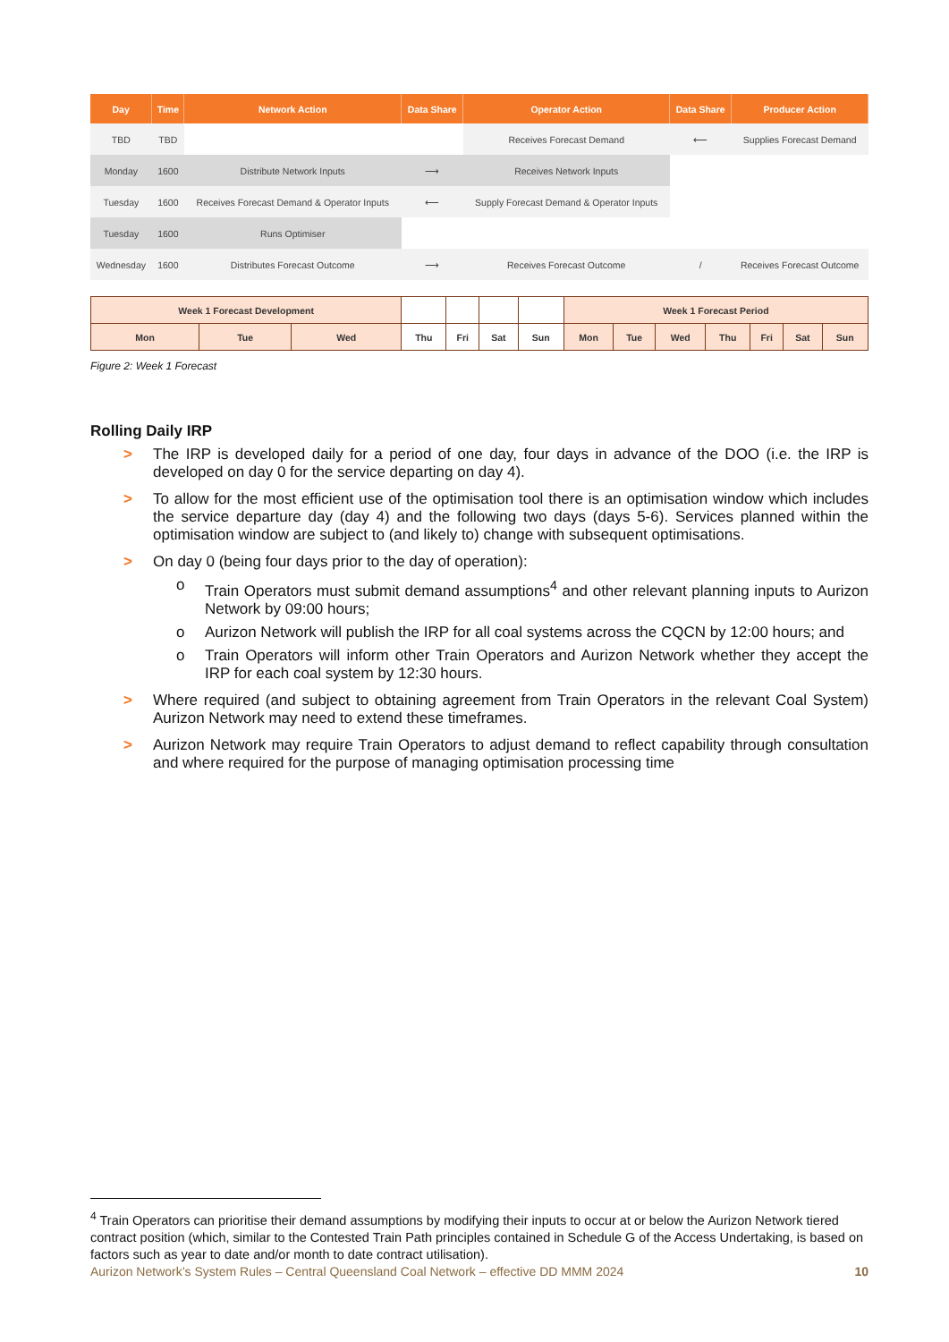| Day | Time | Network Action | Data Share | Operator Action | Data Share | Producer Action |
| --- | --- | --- | --- | --- | --- | --- |
| TBD | TBD | | | Receives Forecast Demand | ⟵ | Supplies Forecast Demand |
| Monday | 1600 | Distribute Network Inputs | ⟶ | Receives Network Inputs | | |
| Tuesday | 1600 | Receives Forecast Demand & Operator Inputs | ⟵ | Supply Forecast Demand & Operator Inputs | | |
| Tuesday | 1600 | Runs Optimiser | | | | |
| Wednesday | 1600 | Distributes Forecast Outcome | ⟶ | Receives Forecast Outcome | / | Receives Forecast Outcome |
| Week 1 Forecast Development | | | | | | | Week 1 Forecast Period | | | | | | |
| Mon | Tue | Wed | Thu | Fri | Sat | Sun | Mon | Tue | Wed | Thu | Fri | Sat | Sun |
Figure 2: Week 1 Forecast
Rolling Daily IRP
> The IRP is developed daily for a period of one day, four days in advance of the DOO (i.e. the IRP is developed on day 0 for the service departing on day 4).
> To allow for the most efficient use of the optimisation tool there is an optimisation window which includes the service departure day (day 4) and the following two days (days 5-6). Services planned within the optimisation window are subject to (and likely to) change with subsequent optimisations.
> On day 0 (being four days prior to the day of operation):
o Train Operators must submit demand assumptions<sup>4</sup> and other relevant planning inputs to Aurizon Network by 09:00 hours;
o Aurizon Network will publish the IRP for all coal systems across the CQCN by 12:00 hours; and
o Train Operators will inform other Train Operators and Aurizon Network whether they accept the IRP for each coal system by 12:30 hours.
> Where required (and subject to obtaining agreement from Train Operators in the relevant Coal System) Aurizon Network may need to extend these timeframes.
> Aurizon Network may require Train Operators to adjust demand to reflect capability through consultation and where required for the purpose of managing optimisation processing time
<sup>4</sup> Train Operators can prioritise their demand assumptions by modifying their inputs to occur at or below the Aurizon Network tiered contract position (which, similar to the Contested Train Path principles contained in Schedule G of the Access Undertaking, is based on factors such as year to date and/or month to date contract utilisation).
Aurizon Network’s System Rules – Central Queensland Coal Network – effective DD MMM 2024 10